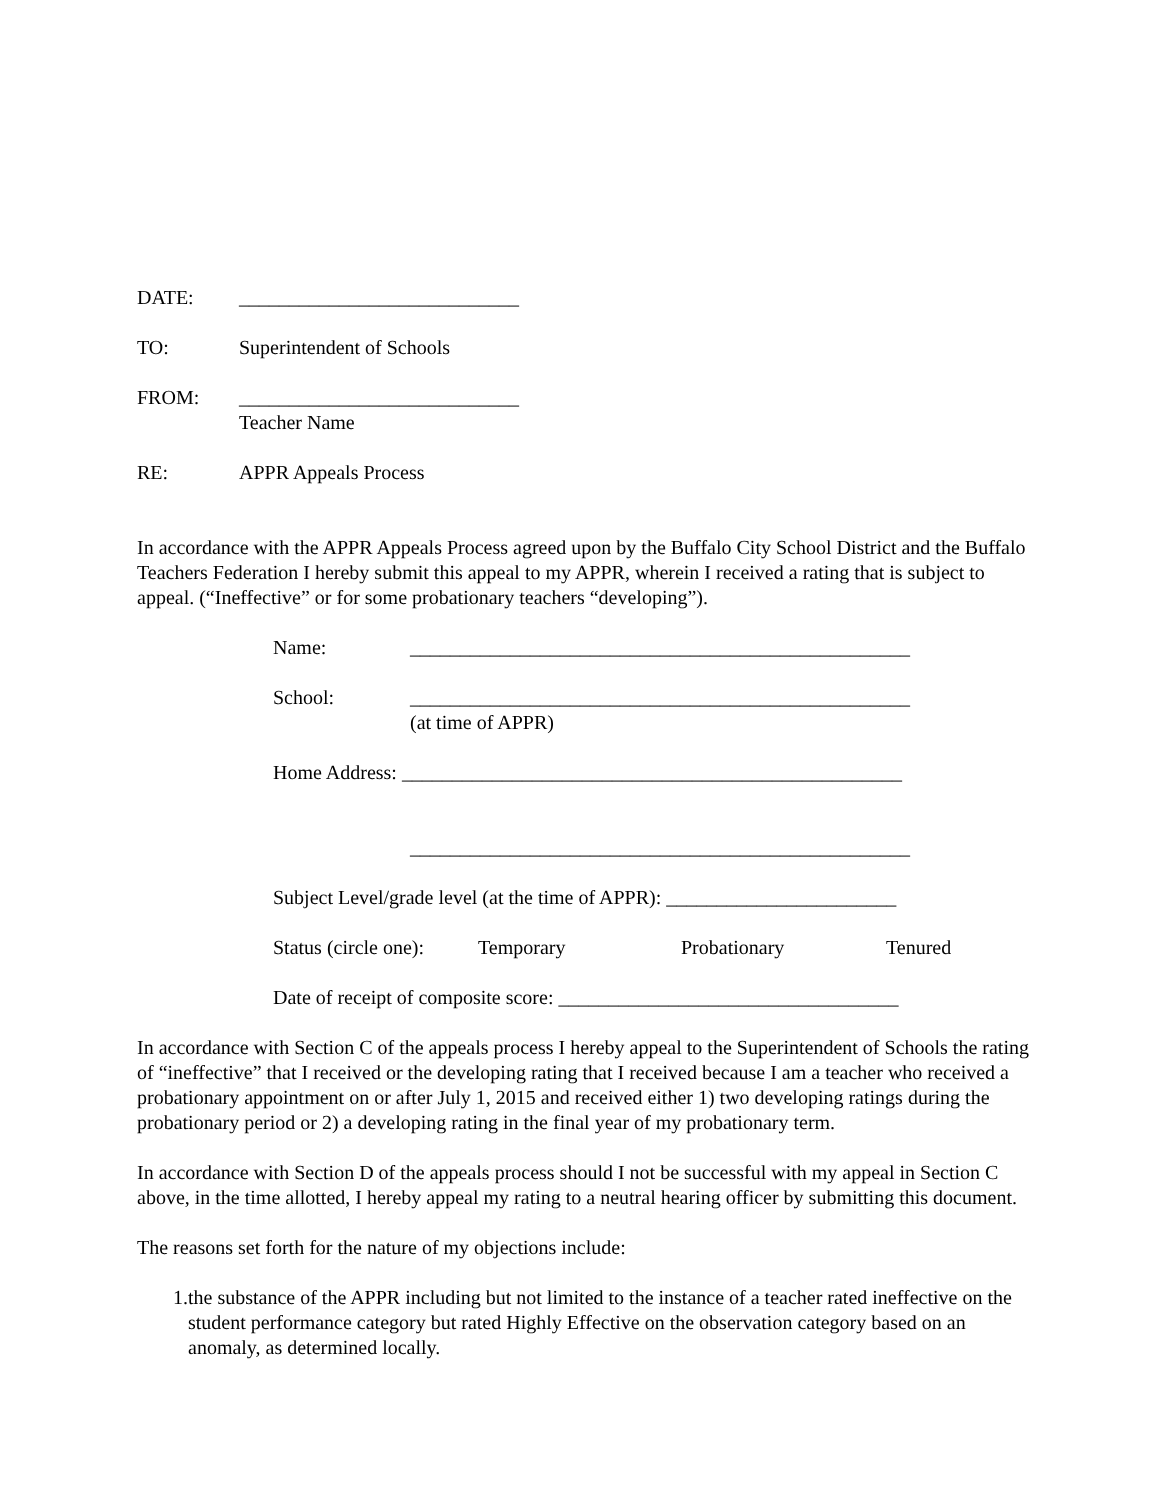DATE: ____________________________
TO: Superintendent of Schools
FROM: ____________________________
Teacher Name
RE: APPR Appeals Process
In accordance with the APPR Appeals Process agreed upon by the Buffalo City School District and the Buffalo Teachers Federation I hereby submit this appeal to my APPR, wherein I received a rating that is subject to appeal. (“Ineffective” or for some probationary teachers “developing”).
Name: __________________________________________________
School: __________________________________________________
(at time of APPR)
Home Address: __________________________________________________
__________________________________________________
Subject Level/grade level (at the time of APPR): _______________________
Status (circle one):
Temporary Probationary Tenured
Date of receipt of composite score: __________________________________
In accordance with Section C of the appeals process I hereby appeal to the Superintendent of Schools the rating of “ineffective” that I received or the developing rating that I received because I am a teacher who received a probationary appointment on or after July 1, 2015 and received either 1) two developing ratings during the probationary period or 2) a developing rating in the final year of my probationary term.
In accordance with Section D of the appeals process should I not be successful with my appeal in Section C above, in the time allotted, I hereby appeal my rating to a neutral hearing officer by submitting this document.
The reasons set forth for the nature of my objections include:
1. the substance of the APPR including but not limited to the instance of a teacher rated ineffective on the student performance category but rated Highly Effective on the observation category based on an anomaly, as determined locally.